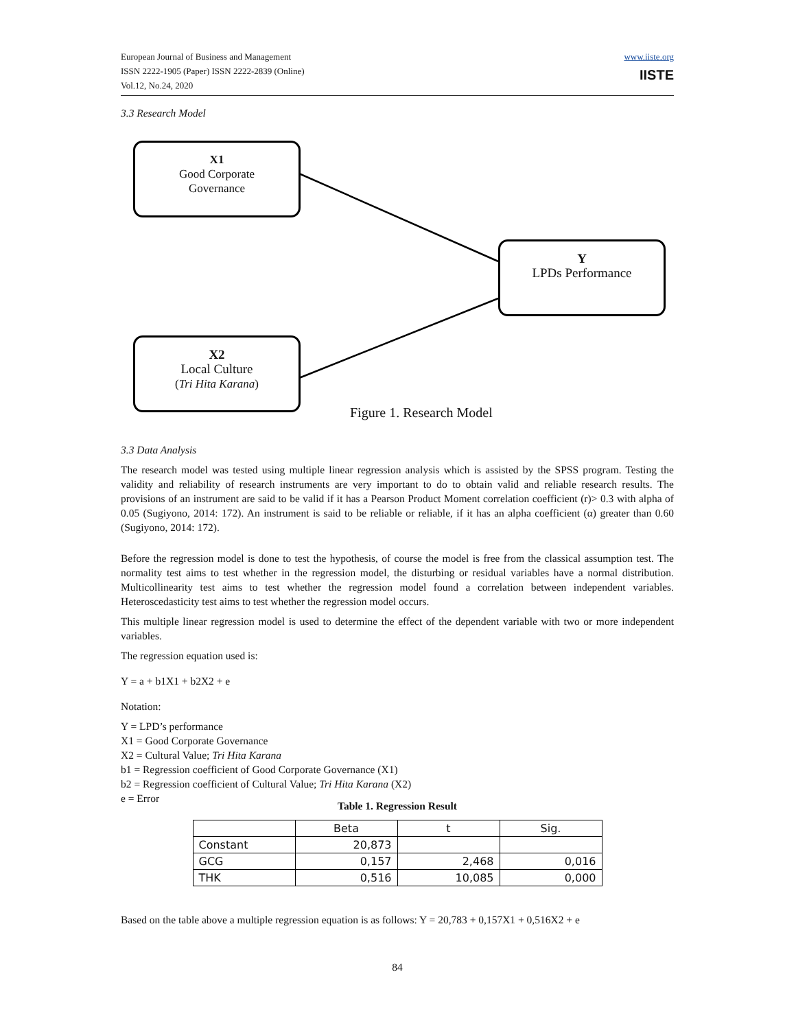European Journal of Business and Management
ISSN 2222-1905 (Paper) ISSN 2222-2839 (Online)
Vol.12, No.24, 2020
www.iiste.org
IISTE
3.3 Research Model
X1
Good Corporate
Governance
Y
LPDs Performance
X2
Local Culture
(Tri Hita Karana)
Figure 1. Research Model
3.3 Data Analysis
The research model was tested using multiple linear regression analysis which is assisted by the SPSS program. Testing the validity and reliability of research instruments are very important to do to obtain valid and reliable research results. The provisions of an instrument are said to be valid if it has a Pearson Product Moment correlation coefficient (r)> 0.3 with alpha of 0.05 (Sugiyono, 2014: 172). An instrument is said to be reliable or reliable, if it has an alpha coefficient (α) greater than 0.60 (Sugiyono, 2014: 172).
Before the regression model is done to test the hypothesis, of course the model is free from the classical assumption test. The normality test aims to test whether in the regression model, the disturbing or residual variables have a normal distribution. Multicollinearity test aims to test whether the regression model found a correlation between independent variables. Heteroscedasticity test aims to test whether the regression model occurs.
This multiple linear regression model is used to determine the effect of the dependent variable with two or more independent variables.
The regression equation used is:
Y = a + b1X1 + b2X2 + e
Notation:
Y = LPD’s performance
X1 = Good Corporate Governance
X2 = Cultural Value; Tri Hita Karana
b1 = Regression coefficient of Good Corporate Governance (X1)
b2 = Regression coefficient of Cultural Value; Tri Hita Karana (X2)
e = Error
Table 1. Regression Result
| | Beta | t | Sig. |
| --- | --- | --- | --- |
| Constant | 20,873 | | |
| GCG | 0,157 | 2,468 | 0,016 |
| THK | 0,516 | 10,085 | 0,000 |
Based on the table above a multiple regression equation is as follows: Y = 20,783 + 0,157X1 + 0,516X2 + e
84